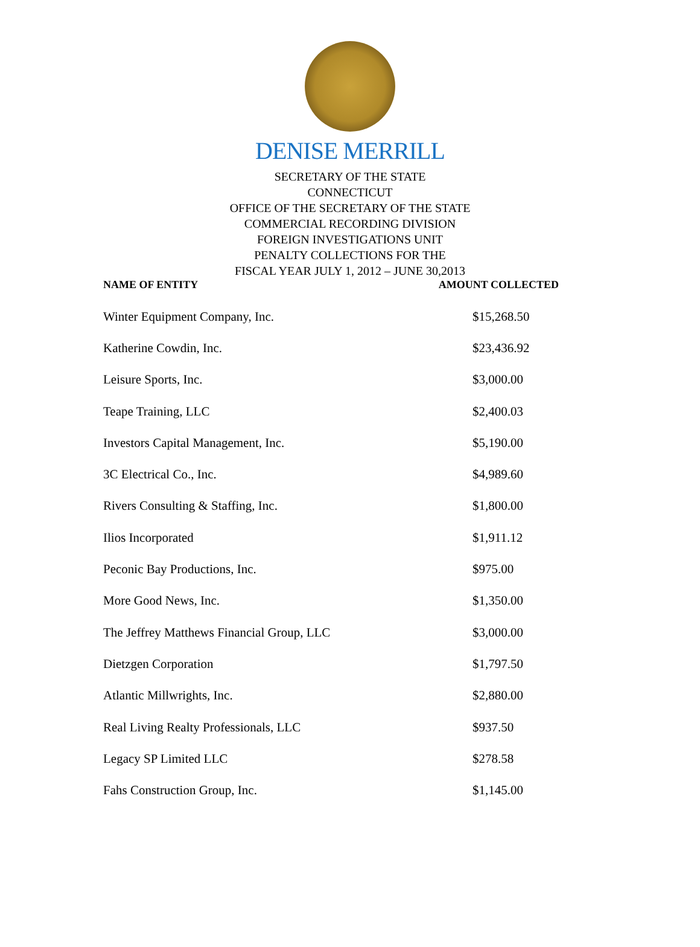DENISE MERRILL
SECRETARY OF THE STATE
CONNECTICUT
OFFICE OF THE SECRETARY OF THE STATE
COMMERCIAL RECORDING DIVISION
FOREIGN INVESTIGATIONS UNIT
PENALTY COLLECTIONS FOR THE
FISCAL YEAR JULY 1, 2012 – JUNE 30,2013
NAME OF ENTITY AMOUNT COLLECTED
| Winter Equipment Company, Inc. | $15,268.50 |
| Katherine Cowdin, Inc. | $23,436.92 |
| Leisure Sports, Inc. | $3,000.00 |
| Teape Training, LLC | $2,400.03 |
| Investors Capital Management, Inc. | $5,190.00 |
| 3C Electrical Co., Inc. | $4,989.60 |
| Rivers Consulting & Staffing, Inc. | $1,800.00 |
| Ilios Incorporated | $1,911.12 |
| Peconic Bay Productions, Inc. | $975.00 |
| More Good News, Inc. | $1,350.00 |
| The Jeffrey Matthews Financial Group, LLC | $3,000.00 |
| Dietzgen Corporation | $1,797.50 |
| Atlantic Millwrights, Inc. | $2,880.00 |
| Real Living Realty Professionals, LLC | $937.50 |
| Legacy SP Limited LLC | $278.58 |
| Fahs Construction Group, Inc. | $1,145.00 |